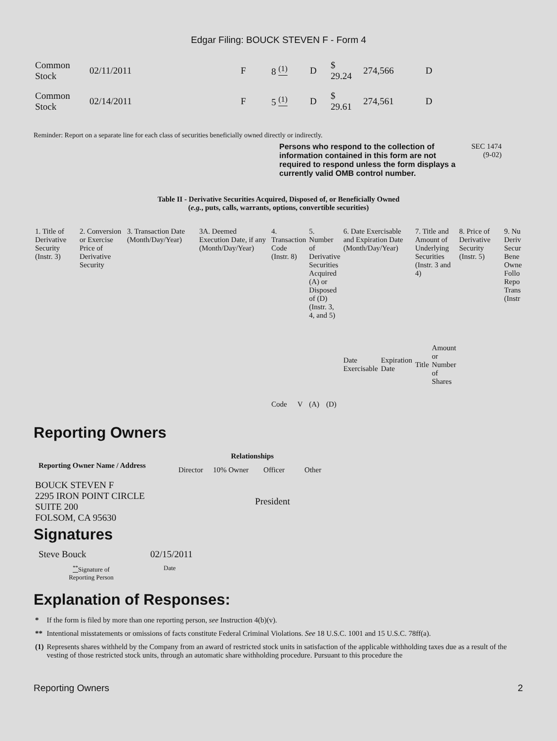Edgar Filing: BOUCK STEVEN F - Form 4
| Common Stock | 02/11/2011 | F | 8 <sup>(1)</sup> | D | $ 29.24 | 274,566 | D |
| Common Stock | 02/14/2011 | F | 5 <sup>(1)</sup> | D | $ 29.61 | 274,561 | D |
Reminder: Report on a separate line for each class of securities beneficially owned directly or indirectly.
Persons who respond to the collection of information contained in this form are not required to respond unless the form displays a currently valid OMB control number. SEC 1474
(9-02)
Table II - Derivative Securities Acquired, Disposed of, or Beneficially Owned
(e.g., puts, calls, warrants, options, convertible securities)
| 1. Title of Derivative Security (Instr. 3) | 2. Conversion or Exercise Price of Derivative Security | 3. Transaction Date (Month/Day/Year) | 3A. Deemed Execution Date, if any (Month/Day/Year) | 4. Transaction Code (Instr. 8) | | 5. Number of Derivative Securities Acquired (A) or Disposed of (D) (Instr. 3, 4, and 5) | | 6. Date Exercisable and Expiration Date (Month/Day/Year) | | 7. Title and Amount of Underlying Securities (Instr. 3 and 4) | | 8. Price of Derivative Security (Instr. 5) | 9. Nu Deriv Secur Bene Owne Follo Repo Trans (Instr |
| | | | | Code | V | (A) | (D) | Date Exercisable | Expiration Date | Title | Amount or Number of Shares | | |
Reporting Owners
| Reporting Owner Name / Address | Relationships | | | |
| --- | --- | --- | --- | --- |
| | Director | 10% Owner | Officer | Other |
| BOUCK STEVEN F 2295 IRON POINT CIRCLE SUITE 200 FOLSOM, CA 95630 | | | President | |
Signatures
| Steve Bouck | 02/15/2011 |
| <sup>**</sup> Signature of Reporting Person | Date |
Explanation of Responses:
| * | If the form is filed by more than one reporting person, see Instruction 4(b)(v). |
| ** | Intentional misstatements or omissions of facts constitute Federal Criminal Violations. See 18 U.S.C. 1001 and 15 U.S.C. 78ff(a). |
| (1) | Represents shares withheld by the Company from an award of restricted stock units in satisfaction of the applicable withholding taxes due as a result of the vesting of those restricted stock units, through an automatic share withholding procedure. Pursuant to this procedure the |
Reporting Owners 2